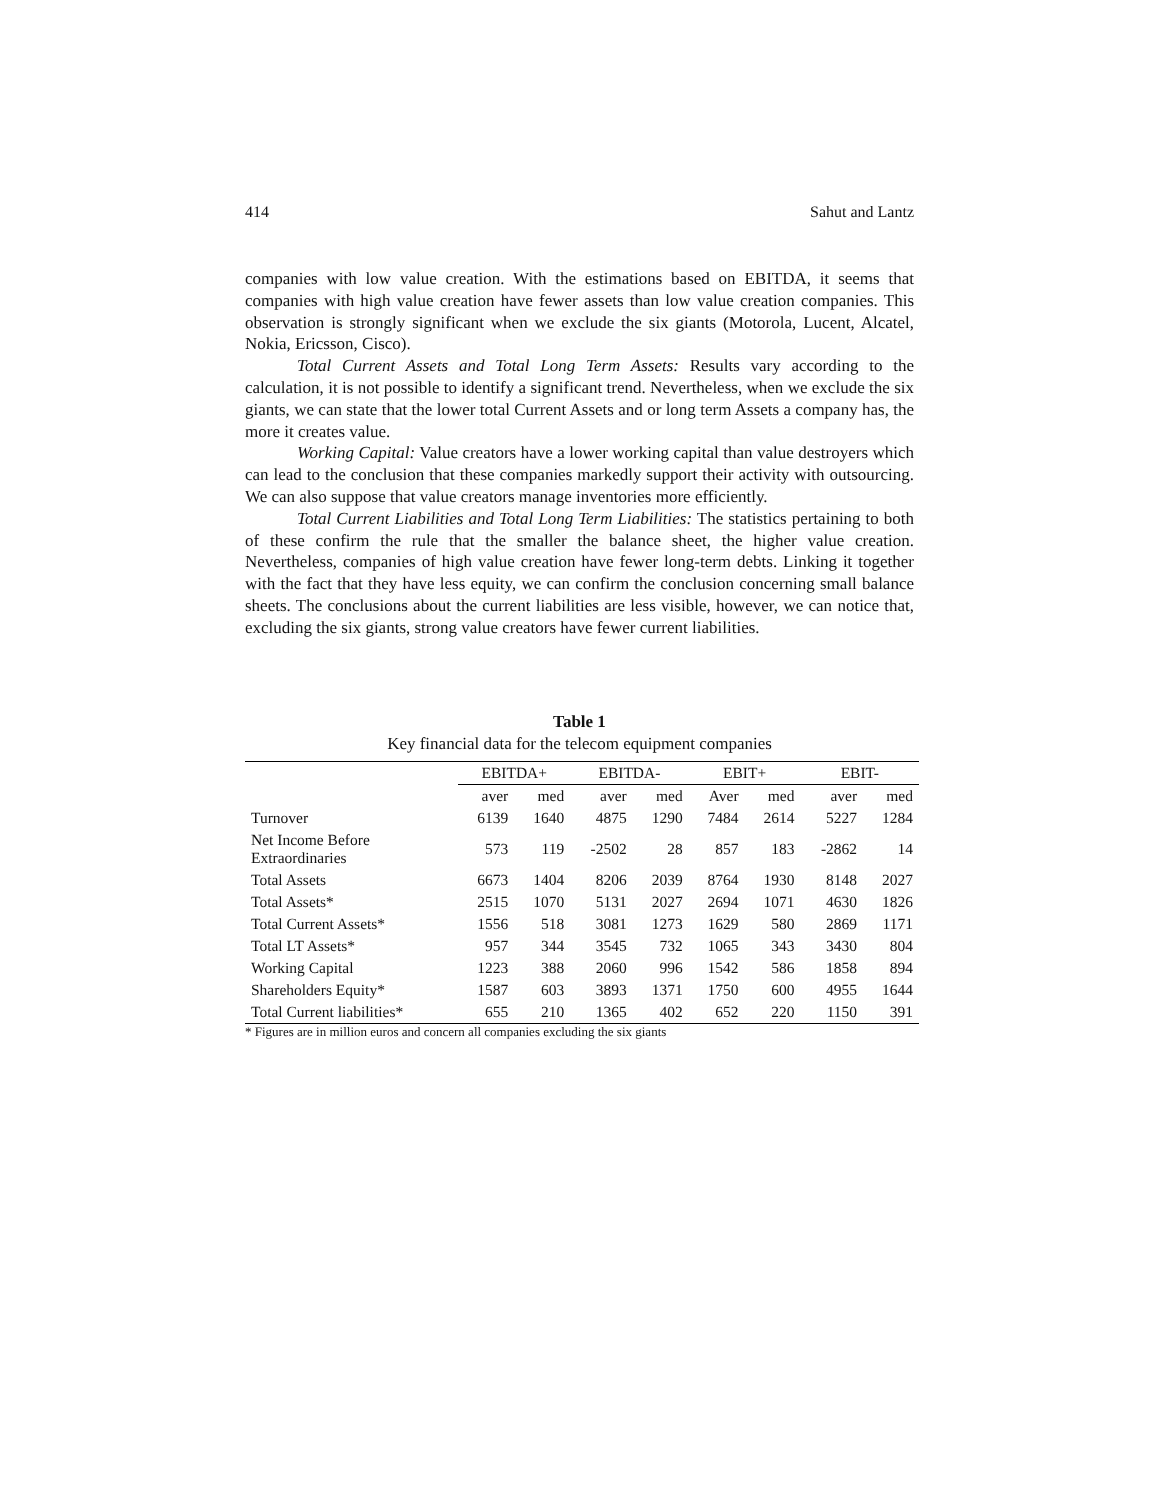414 Sahut and Lantz
companies with low value creation. With the estimations based on EBITDA, it seems that companies with high value creation have fewer assets than low value creation companies. This observation is strongly significant when we exclude the six giants (Motorola, Lucent, Alcatel, Nokia, Ericsson, Cisco).
Total Current Assets and Total Long Term Assets: Results vary according to the calculation, it is not possible to identify a significant trend. Nevertheless, when we exclude the six giants, we can state that the lower total Current Assets and or long term Assets a company has, the more it creates value.
Working Capital: Value creators have a lower working capital than value destroyers which can lead to the conclusion that these companies markedly support their activity with outsourcing. We can also suppose that value creators manage inventories more efficiently.
Total Current Liabilities and Total Long Term Liabilities: The statistics pertaining to both of these confirm the rule that the smaller the balance sheet, the higher value creation. Nevertheless, companies of high value creation have fewer long-term debts. Linking it together with the fact that they have less equity, we can confirm the conclusion concerning small balance sheets. The conclusions about the current liabilities are less visible, however, we can notice that, excluding the six giants, strong value creators have fewer current liabilities.
Table 1
Key financial data for the telecom equipment companies
| | EBITDA+ | | EBITDA- | | EBIT+ | | EBIT- | |
| --- | --- | --- | --- | --- | --- | --- | --- | --- |
| | aver | med | aver | med | Aver | med | aver | med |
| Turnover | 6139 | 1640 | 4875 | 1290 | 7484 | 2614 | 5227 | 1284 |
| Net Income Before Extraordinaries | 573 | 119 | -2502 | 28 | 857 | 183 | -2862 | 14 |
| Total Assets | 6673 | 1404 | 8206 | 2039 | 8764 | 1930 | 8148 | 2027 |
| Total Assets* | 2515 | 1070 | 5131 | 2027 | 2694 | 1071 | 4630 | 1826 |
| Total Current Assets* | 1556 | 518 | 3081 | 1273 | 1629 | 580 | 2869 | 1171 |
| Total LT Assets* | 957 | 344 | 3545 | 732 | 1065 | 343 | 3430 | 804 |
| Working Capital | 1223 | 388 | 2060 | 996 | 1542 | 586 | 1858 | 894 |
| Shareholders Equity* | 1587 | 603 | 3893 | 1371 | 1750 | 600 | 4955 | 1644 |
| Total Current liabilities* | 655 | 210 | 1365 | 402 | 652 | 220 | 1150 | 391 |
* Figures are in million euros and concern all companies excluding the six giants